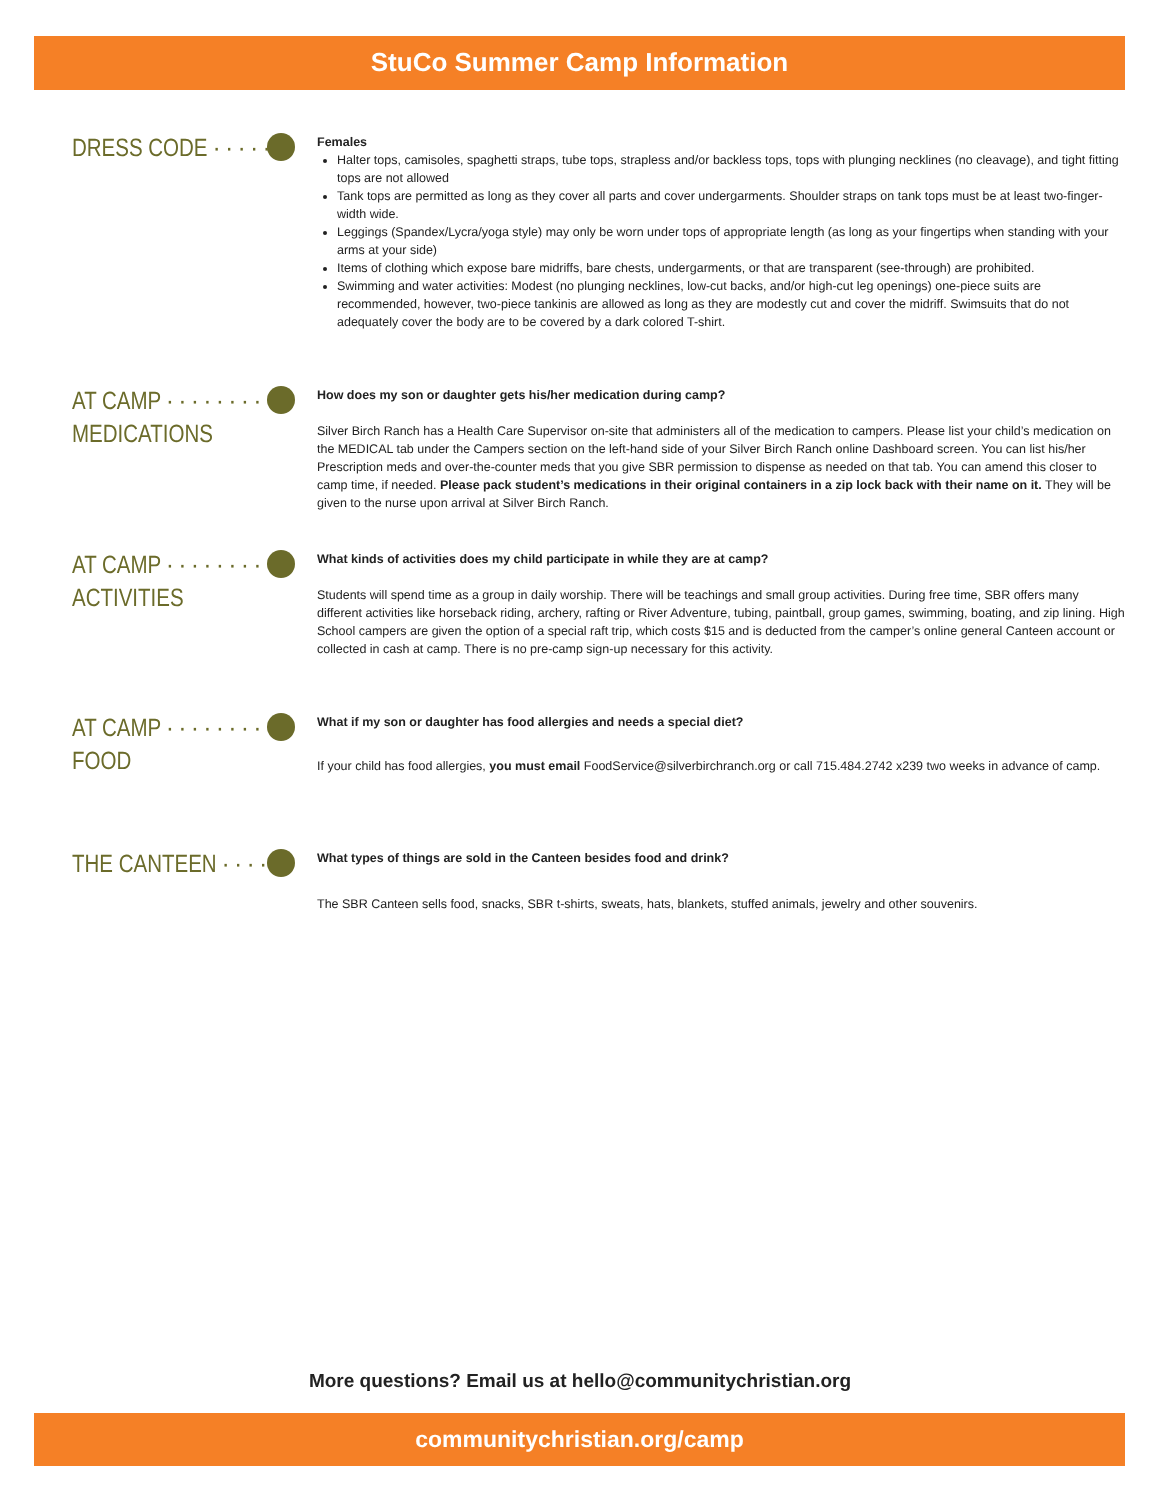StuCo Summer Camp Information
DRESS CODE · · · · · ·
Females
Halter tops, camisoles, spaghetti straps, tube tops, strapless and/or backless tops, tops with plunging necklines (no cleavage), and tight fitting tops are not allowed
Tank tops are permitted as long as they cover all parts and cover undergarments. Shoulder straps on tank tops must be at least two-finger-width wide.
Leggings (Spandex/Lycra/yoga style) may only be worn under tops of appropriate length (as long as your fingertips when standing with your arms at your side)
Items of clothing which expose bare midriffs, bare chests, undergarments, or that are transparent (see-through) are prohibited.
Swimming and water activities: Modest (no plunging necklines, low-cut backs, and/or high-cut leg openings) one-piece suits are recommended, however, two-piece tankinis are allowed as long as they are modestly cut and cover the midriff. Swimsuits that do not adequately cover the body are to be covered by a dark colored T-shirt.
AT CAMP · · · · · · · · · ·
MEDICATIONS
How does my son or daughter gets his/her medication during camp?
Silver Birch Ranch has a Health Care Supervisor on-site that administers all of the medication to campers. Please list your child’s medication on the MEDICAL tab under the Campers section on the left-hand side of your Silver Birch Ranch online Dashboard screen. You can list his/her Prescription meds and over-the-counter meds that you give SBR permission to dispense as needed on that tab. You can amend this closer to camp time, if needed. Please pack student’s medications in their original containers in a zip lock back with their name on it. They will be given to the nurse upon arrival at Silver Birch Ranch.
AT CAMP · · · · · · · · · ·
ACTIVITIES
What kinds of activities does my child participate in while they are at camp?
Students will spend time as a group in daily worship. There will be teachings and small group activities. During free time, SBR offers many different activities like horseback riding, archery, rafting or River Adventure, tubing, paintball, group games, swimming, boating, and zip lining. High School campers are given the option of a special raft trip, which costs $15 and is deducted from the camper’s online general Canteen account or collected in cash at camp. There is no pre-camp sign-up necessary for this activity.
AT CAMP · · · · · · · · · ·
FOOD
What if my son or daughter has food allergies and needs a special diet?
If your child has food allergies, you must email FoodService@silverbirchranch.org or call 715.484.2742 x239 two weeks in advance of camp.
THE CANTEEN · · · · · ·
What types of things are sold in the Canteen besides food and drink?
The SBR Canteen sells food, snacks, SBR t-shirts, sweats, hats, blankets, stuffed animals, jewelry and other souvenirs.
More questions? Email us at hello@communitychristian.org
communitychristian.org/camp